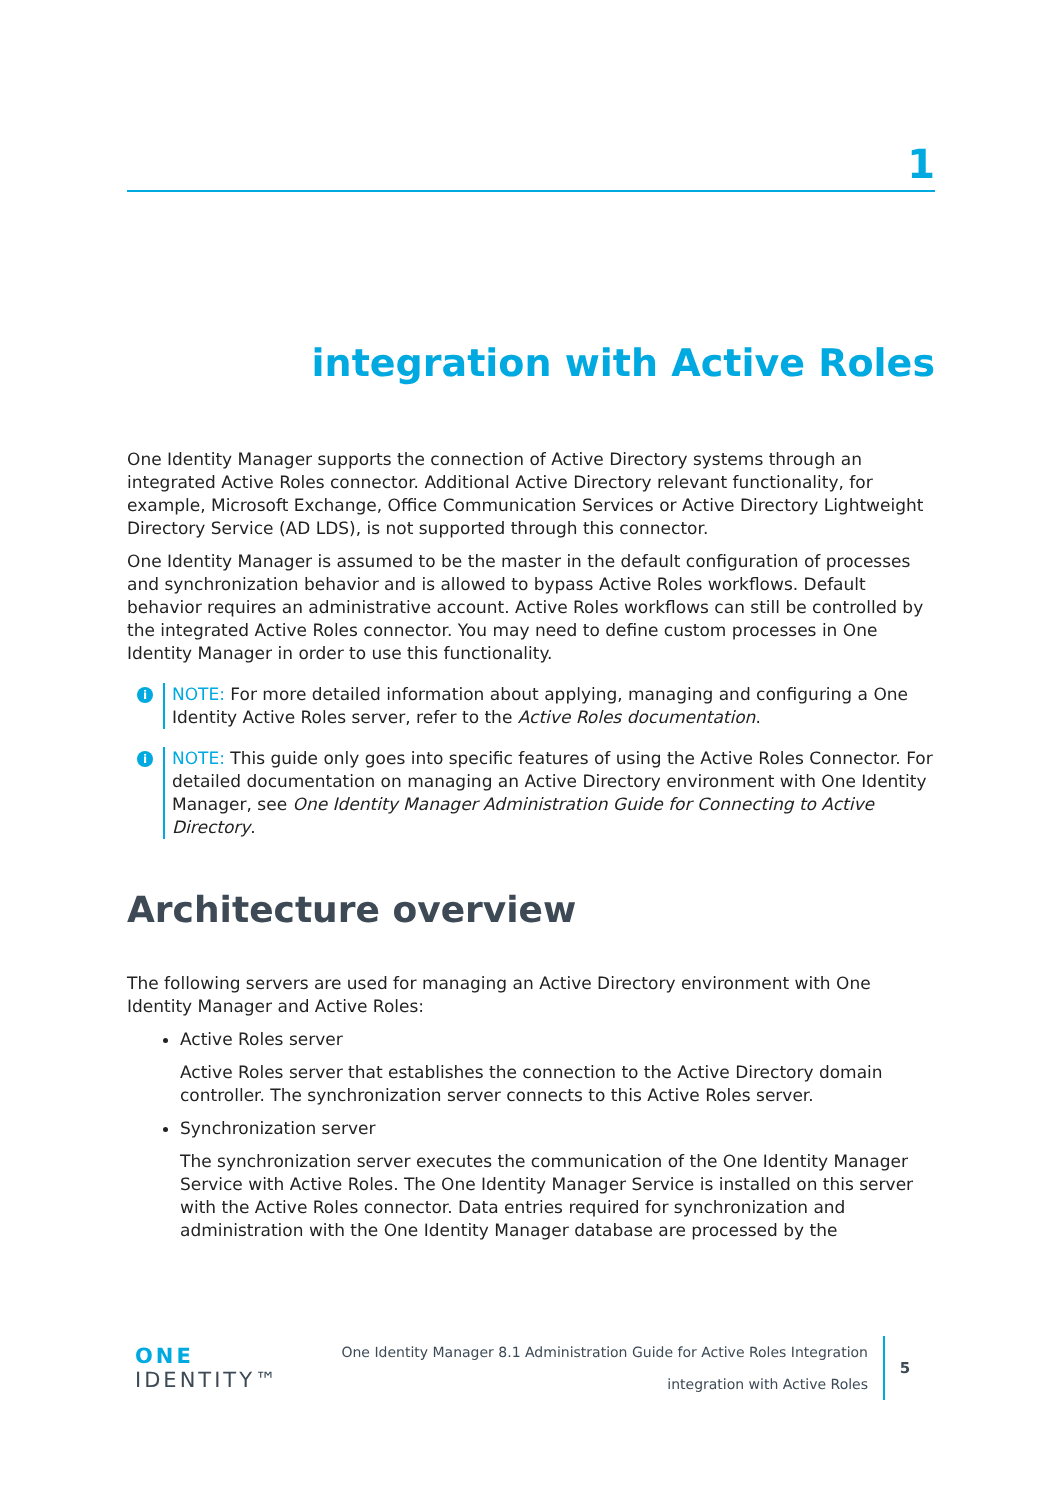1
integration with Active Roles
One Identity Manager supports the connection of Active Directory systems through an integrated Active Roles connector. Additional Active Directory relevant functionality, for example, Microsoft Exchange, Office Communication Services or Active Directory Lightweight Directory Service (AD LDS), is not supported through this connector.
One Identity Manager is assumed to be the master in the default configuration of processes and synchronization behavior and is allowed to bypass Active Roles workflows. Default behavior requires an administrative account. Active Roles workflows can still be controlled by the integrated Active Roles connector. You may need to define custom processes in One Identity Manager in order to use this functionality.
i
NOTE: For more detailed information about applying, managing and configuring a One Identity Active Roles server, refer to the Active Roles documentation.
i
NOTE: This guide only goes into specific features of using the Active Roles Connector. For detailed documentation on managing an Active Directory environment with One Identity Manager, see One Identity Manager Administration Guide for Connecting to Active Directory.
Architecture overview
The following servers are used for managing an Active Directory environment with One Identity Manager and Active Roles:
Active Roles server
Active Roles server that establishes the connection to the Active Directory domain controller. The synchronization server connects to this Active Roles server.
Synchronization server
The synchronization server executes the communication of the One Identity Manager Service with Active Roles. The One Identity Manager Service is installed on this server with the Active Roles connector. Data entries required for synchronization and administration with the One Identity Manager database are processed by the
ONE IDENTITY™
One Identity Manager 8.1 Administration Guide for Active Roles Integration
integration with Active Roles
5